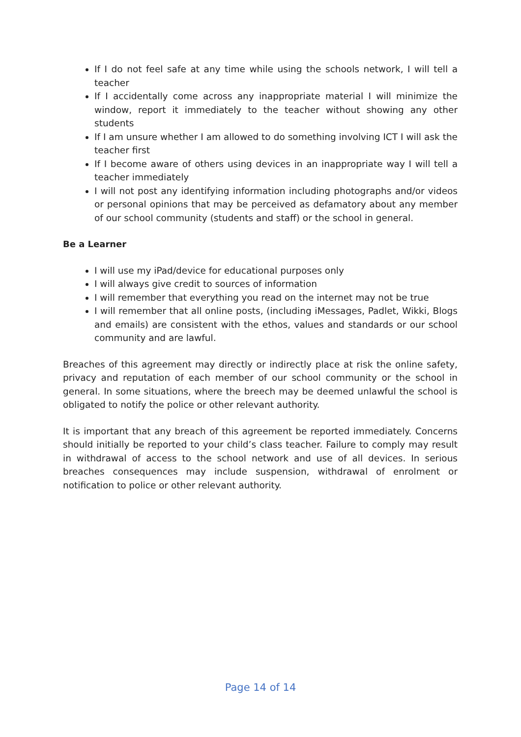If I do not feel safe at any time while using the schools network, I will tell a teacher
If I accidentally come across any inappropriate material I will minimize the window, report it immediately to the teacher without showing any other students
If I am unsure whether I am allowed to do something involving ICT I will ask the teacher first
If I become aware of others using devices in an inappropriate way I will tell a teacher immediately
I will not post any identifying information including photographs and/or videos or personal opinions that may be perceived as defamatory about any member of our school community (students and staff) or the school in general.
Be a Learner
I will use my iPad/device for educational purposes only
I will always give credit to sources of information
I will remember that everything you read on the internet may not be true
I will remember that all online posts, (including iMessages, Padlet, Wikki, Blogs and emails) are consistent with the ethos, values and standards or our school community and are lawful.
Breaches of this agreement may directly or indirectly place at risk the online safety, privacy and reputation of each member of our school community or the school in general. In some situations, where the breech may be deemed unlawful the school is obligated to notify the police or other relevant authority.
It is important that any breach of this agreement be reported immediately. Concerns should initially be reported to your child’s class teacher. Failure to comply may result in withdrawal of access to the school network and use of all devices. In serious breaches consequences may include suspension, withdrawal of enrolment or notification to police or other relevant authority.
Page 14 of 14